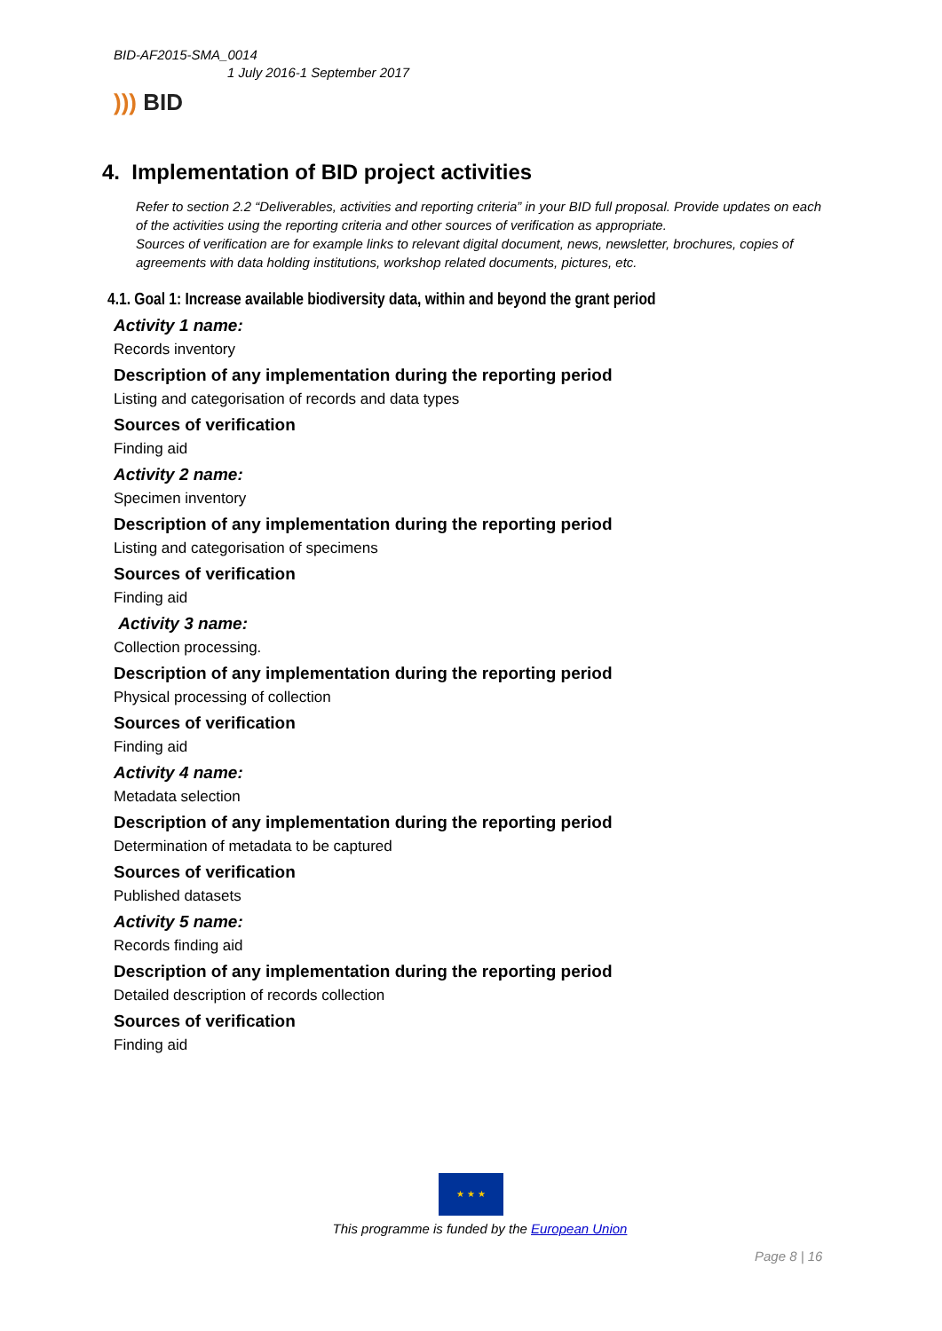BID-AF2015-SMA_0014
1 July 2016-1 September 2017
))) BID
4. Implementation of BID project activities
Refer to section 2.2 “Deliverables, activities and reporting criteria” in your BID full proposal. Provide updates on each of the activities using the reporting criteria and other sources of verification as appropriate.
Sources of verification are for example links to relevant digital document, news, newsletter, brochures, copies of agreements with data holding institutions, workshop related documents, pictures, etc.
4.1. Goal 1: Increase available biodiversity data, within and beyond the grant period
Activity 1 name:
Records inventory
Description of any implementation during the reporting period
Listing and categorisation of records and data types
Sources of verification
Finding aid
Activity 2 name:
Specimen inventory
Description of any implementation during the reporting period
Listing and categorisation of specimens
Sources of verification
Finding aid
Activity 3 name:
Collection processing.
Description of any implementation during the reporting period
Physical processing of collection
Sources of verification
Finding aid
Activity 4 name:
Metadata selection
Description of any implementation during the reporting period
Determination of metadata to be captured
Sources of verification
Published datasets
Activity 5 name:
Records finding aid
Description of any implementation during the reporting period
Detailed description of records collection
Sources of verification
Finding aid
★ ★ ★
This programme is funded by the European Union
Page 8 | 16